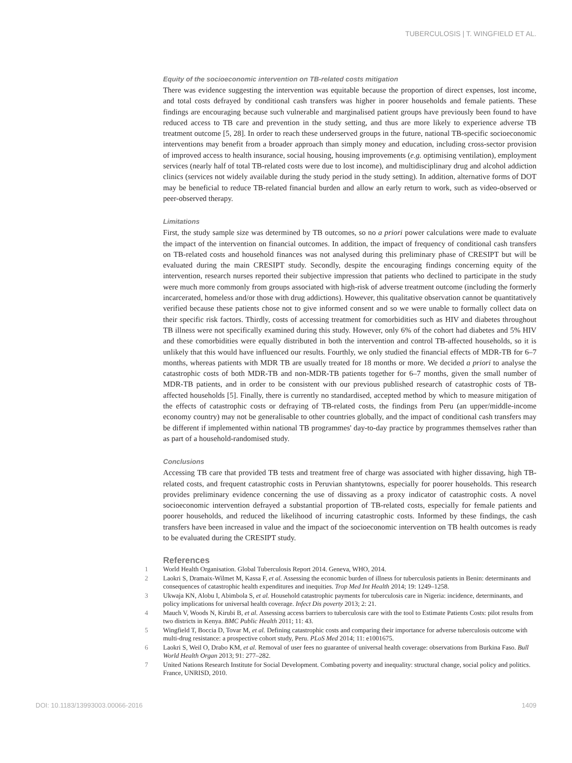TUBERCULOSIS | T. WINGFIELD ET AL.
Equity of the socioeconomic intervention on TB-related costs mitigation
There was evidence suggesting the intervention was equitable because the proportion of direct expenses, lost income, and total costs defrayed by conditional cash transfers was higher in poorer households and female patients. These findings are encouraging because such vulnerable and marginalised patient groups have previously been found to have reduced access to TB care and prevention in the study setting, and thus are more likely to experience adverse TB treatment outcome [5, 28]. In order to reach these underserved groups in the future, national TB-specific socioeconomic interventions may benefit from a broader approach than simply money and education, including cross-sector provision of improved access to health insurance, social housing, housing improvements (e.g. optimising ventilation), employment services (nearly half of total TB-related costs were due to lost income), and multidisciplinary drug and alcohol addiction clinics (services not widely available during the study period in the study setting). In addition, alternative forms of DOT may be beneficial to reduce TB-related financial burden and allow an early return to work, such as video-observed or peer-observed therapy.
Limitations
First, the study sample size was determined by TB outcomes, so no a priori power calculations were made to evaluate the impact of the intervention on financial outcomes. In addition, the impact of frequency of conditional cash transfers on TB-related costs and household finances was not analysed during this preliminary phase of CRESIPT but will be evaluated during the main CRESIPT study. Secondly, despite the encouraging findings concerning equity of the intervention, research nurses reported their subjective impression that patients who declined to participate in the study were much more commonly from groups associated with high-risk of adverse treatment outcome (including the formerly incarcerated, homeless and/or those with drug addictions). However, this qualitative observation cannot be quantitatively verified because these patients chose not to give informed consent and so we were unable to formally collect data on their specific risk factors. Thirdly, costs of accessing treatment for comorbidities such as HIV and diabetes throughout TB illness were not specifically examined during this study. However, only 6% of the cohort had diabetes and 5% HIV and these comorbidities were equally distributed in both the intervention and control TB-affected households, so it is unlikely that this would have influenced our results. Fourthly, we only studied the financial effects of MDR-TB for 6–7 months, whereas patients with MDR TB are usually treated for 18 months or more. We decided a priori to analyse the catastrophic costs of both MDR-TB and non-MDR-TB patients together for 6–7 months, given the small number of MDR-TB patients, and in order to be consistent with our previous published research of catastrophic costs of TB-affected households [5]. Finally, there is currently no standardised, accepted method by which to measure mitigation of the effects of catastrophic costs or defraying of TB-related costs, the findings from Peru (an upper/middle-income economy country) may not be generalisable to other countries globally, and the impact of conditional cash transfers may be different if implemented within national TB programmes' day-to-day practice by programmes themselves rather than as part of a household-randomised study.
Conclusions
Accessing TB care that provided TB tests and treatment free of charge was associated with higher dissaving, high TB-related costs, and frequent catastrophic costs in Peruvian shantytowns, especially for poorer households. This research provides preliminary evidence concerning the use of dissaving as a proxy indicator of catastrophic costs. A novel socioeconomic intervention defrayed a substantial proportion of TB-related costs, especially for female patients and poorer households, and reduced the likelihood of incurring catastrophic costs. Informed by these findings, the cash transfers have been increased in value and the impact of the socioeconomic intervention on TB health outcomes is ready to be evaluated during the CRESIPT study.
References
1 World Health Organisation. Global Tuberculosis Report 2014. Geneva, WHO, 2014.
2 Laokri S, Dramaix-Wilmet M, Kassa F, et al. Assessing the economic burden of illness for tuberculosis patients in Benin: determinants and consequences of catastrophic health expenditures and inequities. Trop Med Int Health 2014; 19: 1249–1258.
3 Ukwaja KN, Alobu I, Abimbola S, et al. Household catastrophic payments for tuberculosis care in Nigeria: incidence, determinants, and policy implications for universal health coverage. Infect Dis poverty 2013; 2: 21.
4 Mauch V, Woods N, Kirubi B, et al. Assessing access barriers to tuberculosis care with the tool to Estimate Patients Costs: pilot results from two districts in Kenya. BMC Public Health 2011; 11: 43.
5 Wingfield T, Boccia D, Tovar M, et al. Defining catastrophic costs and comparing their importance for adverse tuberculosis outcome with multi-drug resistance: a prospective cohort study, Peru. PLoS Med 2014; 11: e1001675.
6 Laokri S, Weil O, Drabo KM, et al. Removal of user fees no guarantee of universal health coverage: observations from Burkina Faso. Bull World Health Organ 2013; 91: 277–282.
7 United Nations Research Institute for Social Development. Combating poverty and inequality: structural change, social policy and politics. France, UNRISD, 2010.
DOI: 10.1183/13993003.00066-2016 1409